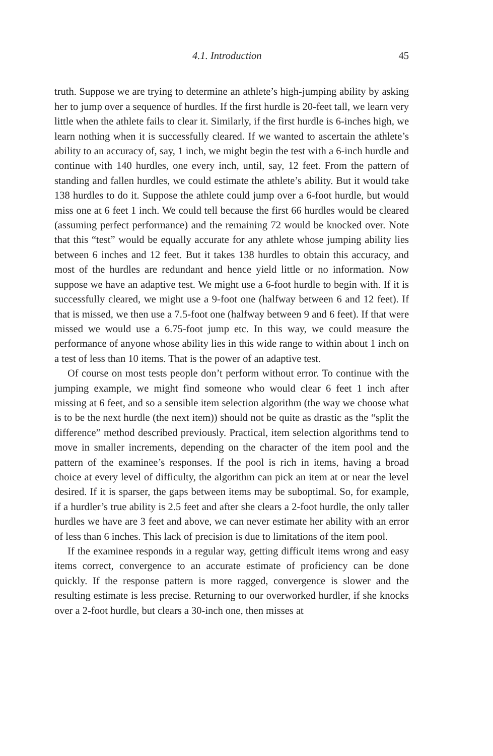4.1. Introduction 45
truth. Suppose we are trying to determine an athlete’s high-jumping ability by asking her to jump over a sequence of hurdles. If the first hurdle is 20-feet tall, we learn very little when the athlete fails to clear it. Similarly, if the first hurdle is 6-inches high, we learn nothing when it is successfully cleared. If we wanted to ascertain the athlete’s ability to an accuracy of, say, 1 inch, we might begin the test with a 6-inch hurdle and continue with 140 hurdles, one every inch, until, say, 12 feet. From the pattern of standing and fallen hurdles, we could estimate the athlete’s ability. But it would take 138 hurdles to do it. Suppose the athlete could jump over a 6-foot hurdle, but would miss one at 6 feet 1 inch. We could tell because the first 66 hurdles would be cleared (assuming perfect performance) and the remaining 72 would be knocked over. Note that this “test” would be equally accurate for any athlete whose jumping ability lies between 6 inches and 12 feet. But it takes 138 hurdles to obtain this accuracy, and most of the hurdles are redundant and hence yield little or no information. Now suppose we have an adaptive test. We might use a 6-foot hurdle to begin with. If it is successfully cleared, we might use a 9-foot one (halfway between 6 and 12 feet). If that is missed, we then use a 7.5-foot one (halfway between 9 and 6 feet). If that were missed we would use a 6.75-foot jump etc. In this way, we could measure the performance of anyone whose ability lies in this wide range to within about 1 inch on a test of less than 10 items. That is the power of an adaptive test.
Of course on most tests people don’t perform without error. To continue with the jumping example, we might find someone who would clear 6 feet 1 inch after missing at 6 feet, and so a sensible item selection algorithm (the way we choose what is to be the next hurdle (the next item)) should not be quite as drastic as the “split the difference” method described previously. Practical, item selection algorithms tend to move in smaller increments, depending on the character of the item pool and the pattern of the examinee’s responses. If the pool is rich in items, having a broad choice at every level of difficulty, the algorithm can pick an item at or near the level desired. If it is sparser, the gaps between items may be suboptimal. So, for example, if a hurdler’s true ability is 2.5 feet and after she clears a 2-foot hurdle, the only taller hurdles we have are 3 feet and above, we can never estimate her ability with an error of less than 6 inches. This lack of precision is due to limitations of the item pool.
If the examinee responds in a regular way, getting difficult items wrong and easy items correct, convergence to an accurate estimate of proficiency can be done quickly. If the response pattern is more ragged, convergence is slower and the resulting estimate is less precise. Returning to our overworked hurdler, if she knocks over a 2-foot hurdle, but clears a 30-inch one, then misses at